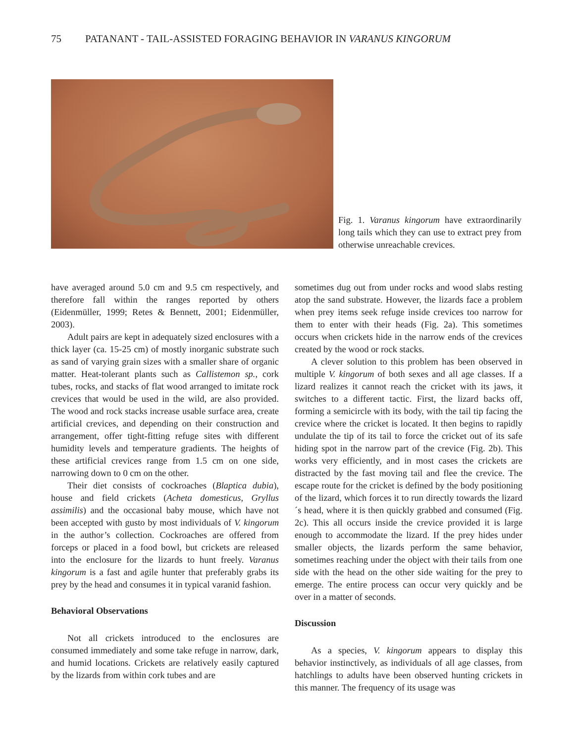75 PATANANT - TAIL-ASSISTED FORAGING BEHAVIOR IN VARANUS KINGORUM
Fig. 1. Varanus kingorum have extraordinarily long tails which they can use to extract prey from otherwise unreachable crevices.
have averaged around 5.0 cm and 9.5 cm respectively, and therefore fall within the ranges reported by others (Eidenmüller, 1999; Retes & Bennett, 2001; Eidenmüller, 2003).
Adult pairs are kept in adequately sized enclosures with a thick layer (ca. 15-25 cm) of mostly inorganic substrate such as sand of varying grain sizes with a smaller share of organic matter. Heat-tolerant plants such as Callistemon sp., cork tubes, rocks, and stacks of flat wood arranged to imitate rock crevices that would be used in the wild, are also provided. The wood and rock stacks increase usable surface area, create artificial crevices, and depending on their construction and arrangement, offer tight-fitting refuge sites with different humidity levels and temperature gradients. The heights of these artificial crevices range from 1.5 cm on one side, narrowing down to 0 cm on the other.
Their diet consists of cockroaches (Blaptica dubia), house and field crickets (Acheta domesticus, Gryllus assimilis) and the occasional baby mouse, which have not been accepted with gusto by most individuals of V. kingorum in the author’s collection. Cockroaches are offered from forceps or placed in a food bowl, but crickets are released into the enclosure for the lizards to hunt freely. Varanus kingorum is a fast and agile hunter that preferably grabs its prey by the head and consumes it in typical varanid fashion.
Behavioral Observations
Not all crickets introduced to the enclosures are consumed immediately and some take refuge in narrow, dark, and humid locations. Crickets are relatively easily captured by the lizards from within cork tubes and are
sometimes dug out from under rocks and wood slabs resting atop the sand substrate. However, the lizards face a problem when prey items seek refuge inside crevices too narrow for them to enter with their heads (Fig. 2a). This sometimes occurs when crickets hide in the narrow ends of the crevices created by the wood or rock stacks.
A clever solution to this problem has been observed in multiple V. kingorum of both sexes and all age classes. If a lizard realizes it cannot reach the cricket with its jaws, it switches to a different tactic. First, the lizard backs off, forming a semicircle with its body, with the tail tip facing the crevice where the cricket is located. It then begins to rapidly undulate the tip of its tail to force the cricket out of its safe hiding spot in the narrow part of the crevice (Fig. 2b). This works very efficiently, and in most cases the crickets are distracted by the fast moving tail and flee the crevice. The escape route for the cricket is defined by the body positioning of the lizard, which forces it to run directly towards the lizard´s head, where it is then quickly grabbed and consumed (Fig. 2c). This all occurs inside the crevice provided it is large enough to accommodate the lizard. If the prey hides under smaller objects, the lizards perform the same behavior, sometimes reaching under the object with their tails from one side with the head on the other side waiting for the prey to emerge. The entire process can occur very quickly and be over in a matter of seconds.
Discussion
As a species, V. kingorum appears to display this behavior instinctively, as individuals of all age classes, from hatchlings to adults have been observed hunting crickets in this manner. The frequency of its usage was